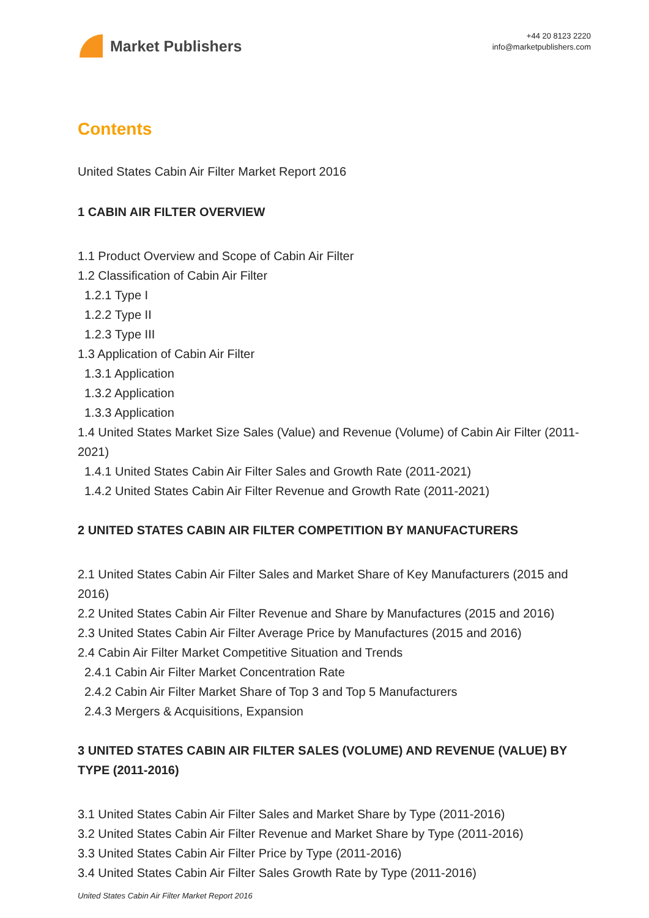Market Publishers
+44 20 8123 2220
info@marketpublishers.com
Contents
United States Cabin Air Filter Market Report 2016
1 CABIN AIR FILTER OVERVIEW
1.1 Product Overview and Scope of Cabin Air Filter
1.2 Classification of Cabin Air Filter
1.2.1 Type I
1.2.2 Type II
1.2.3 Type III
1.3 Application of Cabin Air Filter
1.3.1 Application
1.3.2 Application
1.3.3 Application
1.4 United States Market Size Sales (Value) and Revenue (Volume) of Cabin Air Filter (2011-2021)
1.4.1 United States Cabin Air Filter Sales and Growth Rate (2011-2021)
1.4.2 United States Cabin Air Filter Revenue and Growth Rate (2011-2021)
2 UNITED STATES CABIN AIR FILTER COMPETITION BY MANUFACTURERS
2.1 United States Cabin Air Filter Sales and Market Share of Key Manufacturers (2015 and 2016)
2.2 United States Cabin Air Filter Revenue and Share by Manufactures (2015 and 2016)
2.3 United States Cabin Air Filter Average Price by Manufactures (2015 and 2016)
2.4 Cabin Air Filter Market Competitive Situation and Trends
2.4.1 Cabin Air Filter Market Concentration Rate
2.4.2 Cabin Air Filter Market Share of Top 3 and Top 5 Manufacturers
2.4.3 Mergers & Acquisitions, Expansion
3 UNITED STATES CABIN AIR FILTER SALES (VOLUME) AND REVENUE (VALUE) BY TYPE (2011-2016)
3.1 United States Cabin Air Filter Sales and Market Share by Type (2011-2016)
3.2 United States Cabin Air Filter Revenue and Market Share by Type (2011-2016)
3.3 United States Cabin Air Filter Price by Type (2011-2016)
3.4 United States Cabin Air Filter Sales Growth Rate by Type (2011-2016)
United States Cabin Air Filter Market Report 2016